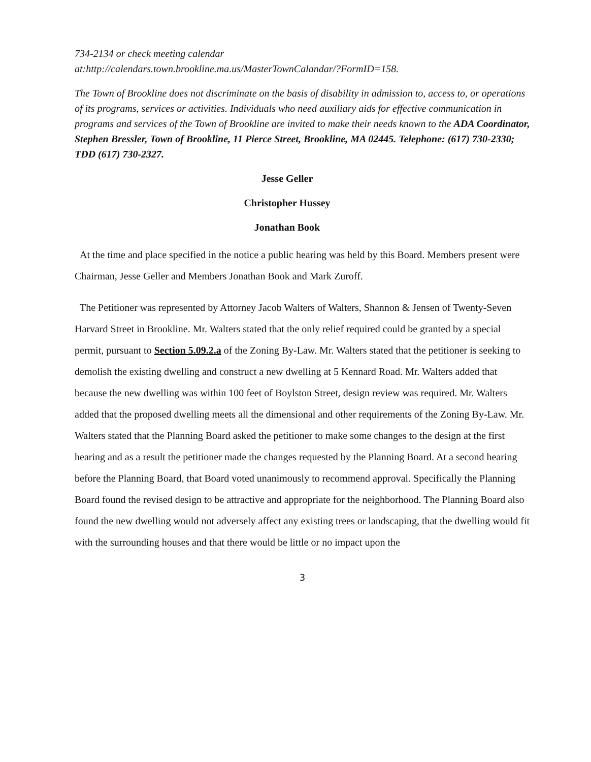734-2134 or check meeting calendar
at:http://calendars.town.brookline.ma.us/MasterTownCalandar/?FormID=158.
The Town of Brookline does not discriminate on the basis of disability in admission to, access to, or operations of its programs, services or activities. Individuals who need auxiliary aids for effective communication in programs and services of the Town of Brookline are invited to make their needs known to the ADA Coordinator, Stephen Bressler, Town of Brookline, 11 Pierce Street, Brookline, MA 02445. Telephone: (617) 730-2330; TDD (617) 730-2327.
Jesse Geller
Christopher Hussey
Jonathan Book
At the time and place specified in the notice a public hearing was held by this Board. Members present were Chairman, Jesse Geller and Members Jonathan Book and Mark Zuroff.
The Petitioner was represented by Attorney Jacob Walters of Walters, Shannon & Jensen of Twenty-Seven Harvard Street in Brookline. Mr. Walters stated that the only relief required could be granted by a special permit, pursuant to Section 5.09.2.a of the Zoning By-Law. Mr. Walters stated that the petitioner is seeking to demolish the existing dwelling and construct a new dwelling at 5 Kennard Road. Mr. Walters added that because the new dwelling was within 100 feet of Boylston Street, design review was required. Mr. Walters added that the proposed dwelling meets all the dimensional and other requirements of the Zoning By-Law. Mr. Walters stated that the Planning Board asked the petitioner to make some changes to the design at the first hearing and as a result the petitioner made the changes requested by the Planning Board. At a second hearing before the Planning Board, that Board voted unanimously to recommend approval. Specifically the Planning Board found the revised design to be attractive and appropriate for the neighborhood. The Planning Board also found the new dwelling would not adversely affect any existing trees or landscaping, that the dwelling would fit with the surrounding houses and that there would be little or no impact upon the
3